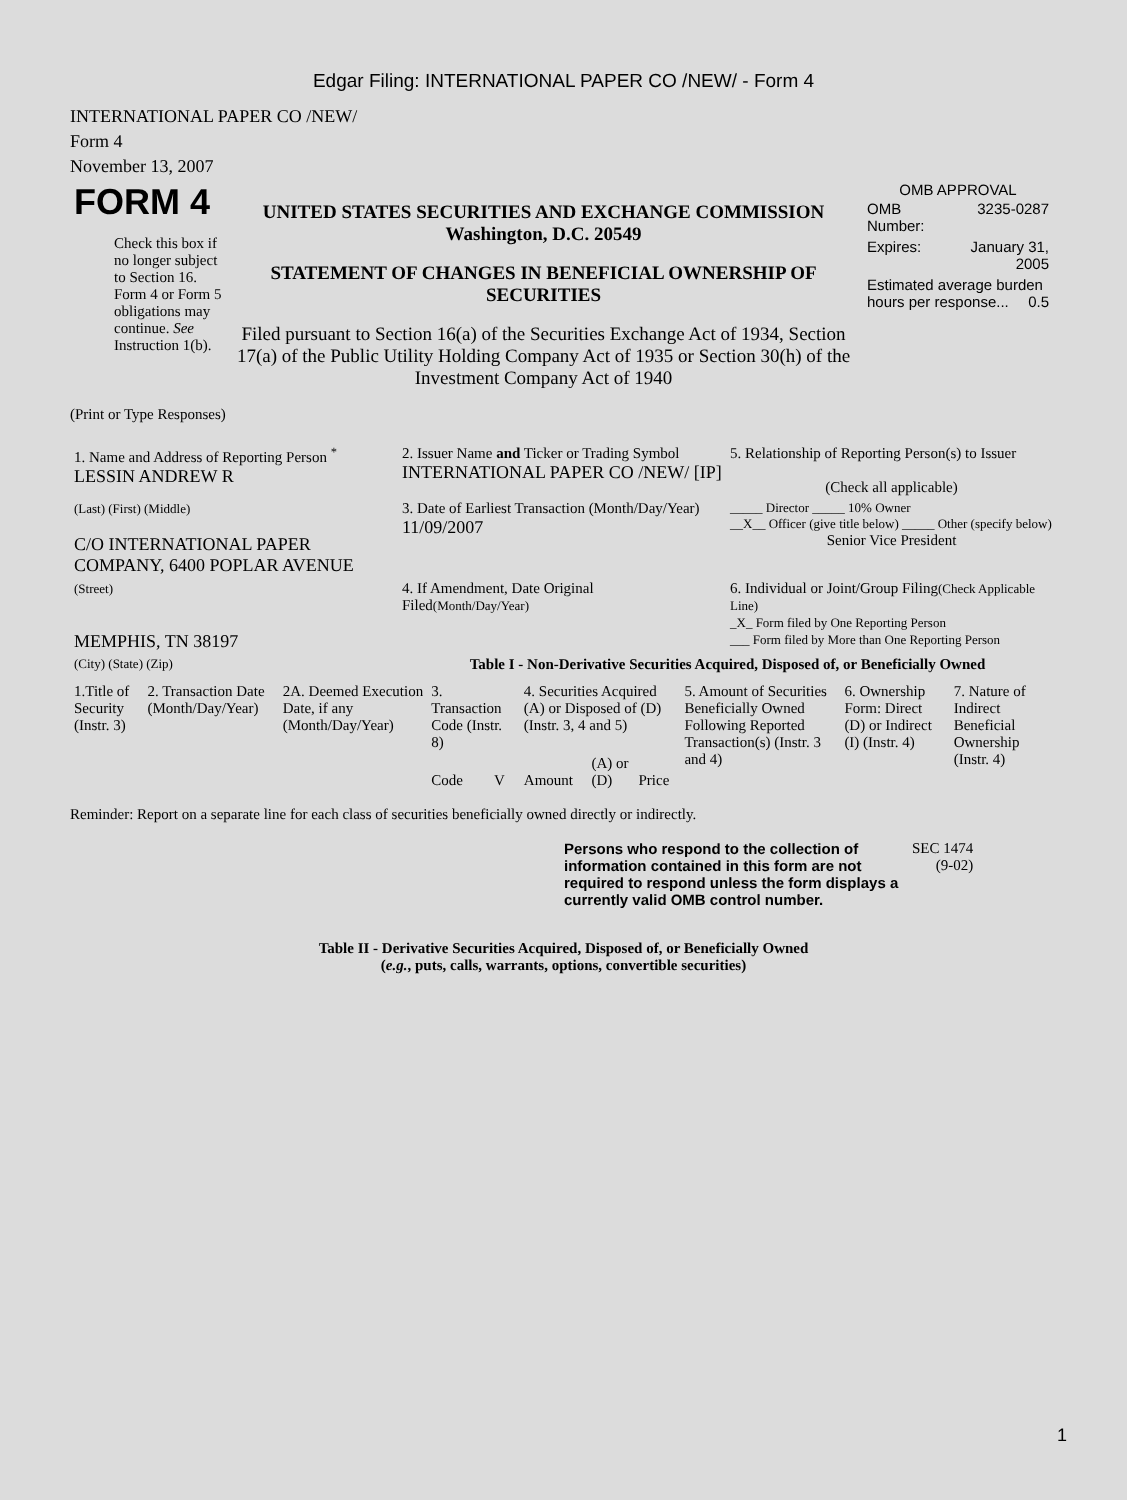Edgar Filing: INTERNATIONAL PAPER CO /NEW/ - Form 4
INTERNATIONAL PAPER CO /NEW/
Form 4
November 13, 2007
| FORM 4 Check this box if no longer subject to Section 16. Form 4 or Form 5 obligations may continue. See Instruction 1(b). | UNITED STATES SECURITIES AND EXCHANGE COMMISSION Washington, D.C. 20549 STATEMENT OF CHANGES IN BENEFICIAL OWNERSHIP OF SECURITIES Filed pursuant to Section 16(a) of the Securities Exchange Act of 1934, Section 17(a) of the Public Utility Holding Company Act of 1935 or Section 30(h) of the Investment Company Act of 1940 | OMB APPROVAL / OMB Number: / 3235-0287 / / Expires: / January 31, 2005 / / Estimated average burden hours per response... 0.5 / / |
(Print or Type Responses)
| 1. Name and Address of Reporting Person <sup>*</sup> LESSIN ANDREW R | 2. Issuer Name and Ticker or Trading Symbol INTERNATIONAL PAPER CO /NEW/ [IP] | 5. Relationship of Reporting Person(s) to Issuer (Check all applicable) |
| (Last) (First) (Middle) C/O INTERNATIONAL PAPER COMPANY, 6400 POPLAR AVENUE | 3. Date of Earliest Transaction (Month/Day/Year) 11/09/2007 | _____ Director _____ 10% Owner __X__ Officer (give title below) _____ Other (specify below) Senior Vice President |
| (Street) MEMPHIS, TN 38197 | 4. If Amendment, Date Original Filed (Month/Day/Year) | 6. Individual or Joint/Group Filing (Check Applicable Line) _X_ Form filed by One Reporting Person ___ Form filed by More than One Reporting Person |
| (City) (State) (Zip) | Table I - Non-Derivative Securities Acquired, Disposed of, or Beneficially Owned | |
| 1.Title of Security (Instr. 3) | 2. Transaction Date (Month/Day/Year) | 2A. Deemed Execution Date, if any (Month/Day/Year) | 3. Transaction Code (Instr. 8) | | 4. Securities Acquired (A) or Disposed of (D) (Instr. 3, 4 and 5) | | | 5. Amount of Securities Beneficially Owned Following Reported Transaction(s) (Instr. 3 and 4) | 6. Ownership Form: Direct (D) or Indirect (I) (Instr. 4) | 7. Nature of Indirect Beneficial Ownership (Instr. 4) |
| --- | --- | --- | --- | --- | --- | --- | --- | --- | --- | --- |
| | | | Code | V | Amount | (A) or (D) | Price | | | |
Reminder: Report on a separate line for each class of securities beneficially owned directly or indirectly.
| Persons who respond to the collection of information contained in this form are not required to respond unless the form displays a currently valid OMB control number. | SEC 1474 (9-02) |
Table II - Derivative Securities Acquired, Disposed of, or Beneficially Owned
(e.g., puts, calls, warrants, options, convertible securities)
1